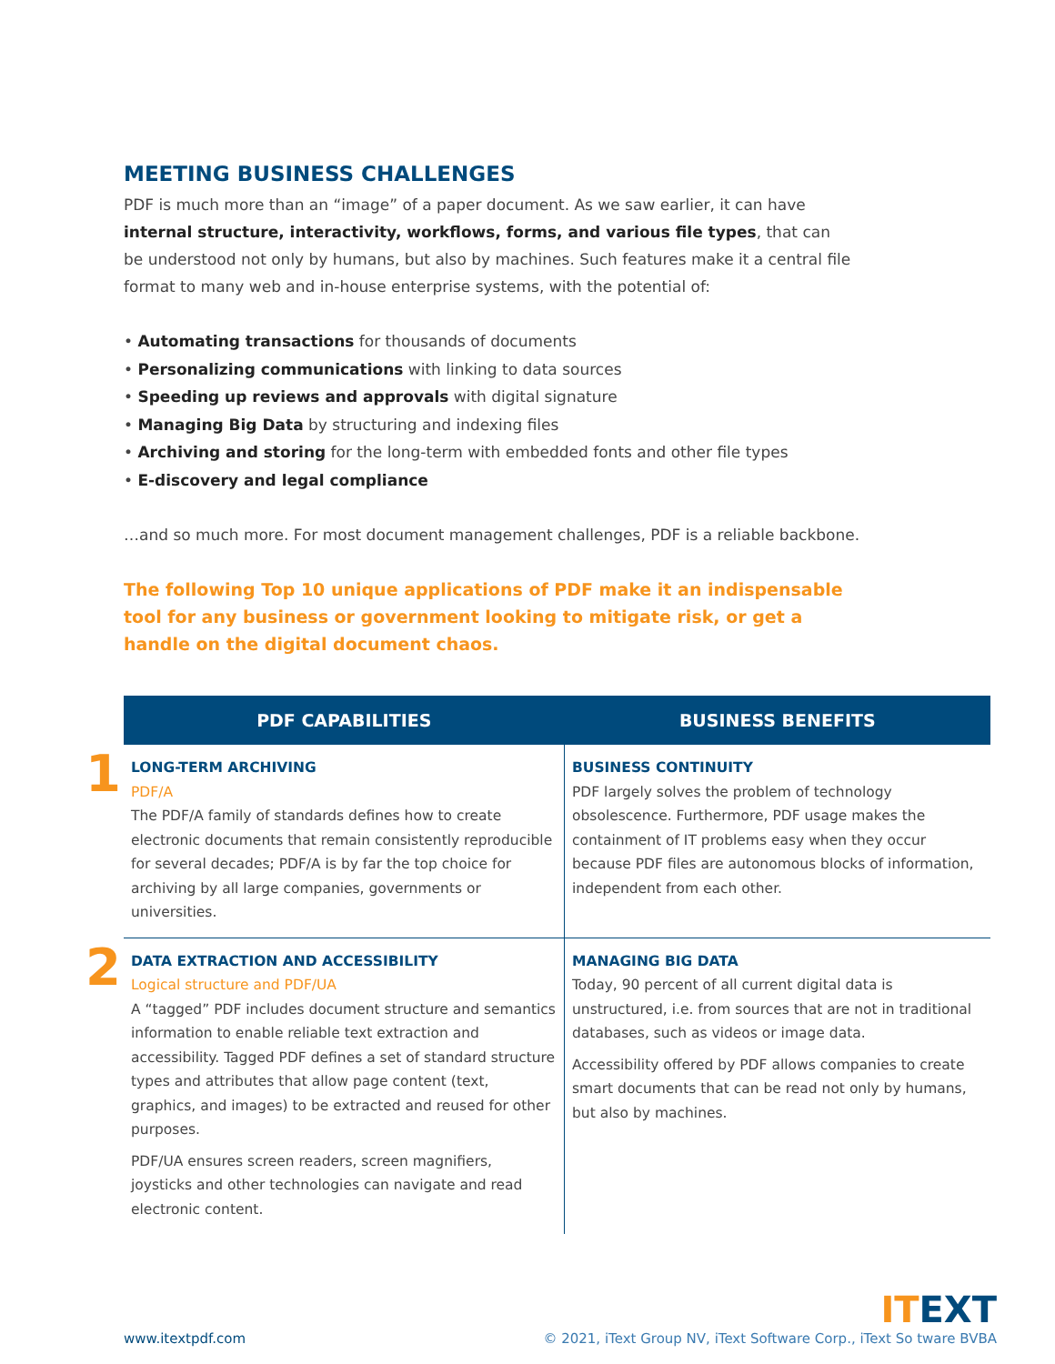MEETING BUSINESS CHALLENGES
PDF is much more than an “image” of a paper document. As we saw earlier, it can have internal structure, interactivity, workflows, forms, and various file types, that can be understood not only by humans, but also by machines. Such features make it a central file format to many web and in-house enterprise systems, with the potential of:
• Automating transactions for thousands of documents
• Personalizing communications with linking to data sources
• Speeding up reviews and approvals with digital signature
• Managing Big Data by structuring and indexing files
• Archiving and storing for the long-term with embedded fonts and other file types
• E-discovery and legal compliance
…and so much more. For most document management challenges, PDF is a reliable backbone.
The following Top 10 unique applications of PDF make it an indispensable tool for any business or government looking to mitigate risk, or get a handle on the digital document chaos.
| PDF CAPABILITIES | BUSINESS BENEFITS |
| --- | --- |
| 1 LONG-TERM ARCHIVING PDF/A The PDF/A family of standards defines how to create electronic documents that remain consistently reproducible for several decades; PDF/A is by far the top choice for archiving by all large companies, governments or universities. | BUSINESS CONTINUITY PDF largely solves the problem of technology obsolescence. Furthermore, PDF usage makes the containment of IT problems easy when they occur because PDF files are autonomous blocks of information, independent from each other. |
| 2 DATA EXTRACTION AND ACCESSIBILITY Logical structure and PDF/UA A “tagged” PDF includes document structure and semantics information to enable reliable text extraction and accessibility. Tagged PDF defines a set of standard structure types and attributes that allow page content (text, graphics, and images) to be extracted and reused for other purposes. PDF/UA ensures screen readers, screen magnifiers, joysticks and other technologies can navigate and read electronic content. | MANAGING BIG DATA Today, 90 percent of all current digital data is unstructured, i.e. from sources that are not in traditional databases, such as videos or image data. Accessibility offered by PDF allows companies to create smart documents that can be read not only by humans, but also by machines. |
www.itextpdf.com
ITEXT
© 2021, iText Group NV, iText Software Corp., iText So tware BVBA